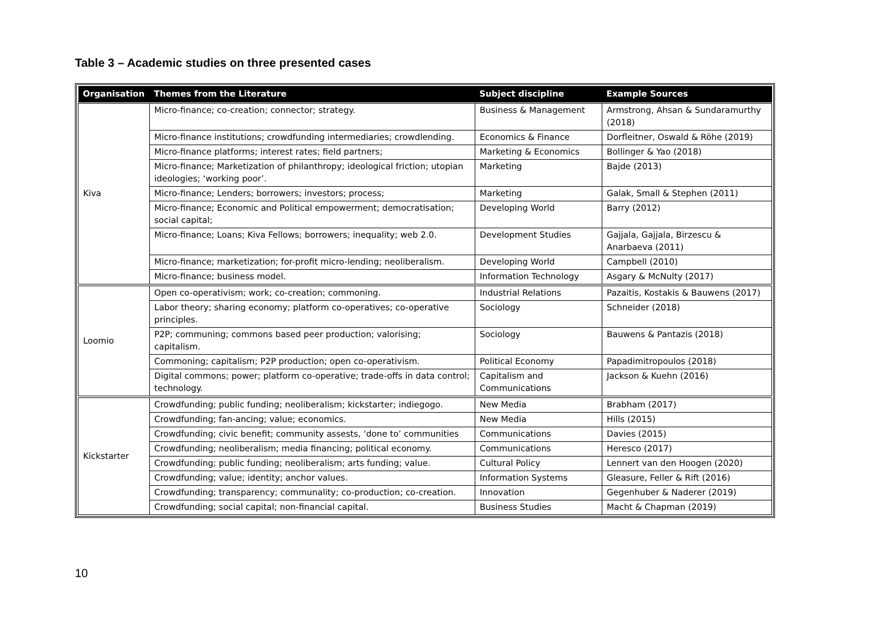Table 3 – Academic studies on three presented cases
| Organisation | Themes from the Literature | Subject discipline | Example Sources |
| --- | --- | --- | --- |
| Kiva | Micro-finance; co-creation; connector; strategy. | Business & Management | Armstrong, Ahsan & Sundaramurthy (2018) |
| | Micro-finance institutions; crowdfunding intermediaries; crowdlending. | Economics & Finance | Dorfleitner, Oswald & Röhe (2019) |
| | Micro-finance platforms; interest rates; field partners; | Marketing & Economics | Bollinger & Yao (2018) |
| | Micro-finance; Marketization of philanthropy; ideological friction; utopian ideologies; ‘working poor’. | Marketing | Bajde (2013) |
| | Micro-finance; Lenders; borrowers; investors; process; | Marketing | Galak, Small & Stephen (2011) |
| | Micro-finance; Economic and Political empowerment; democratisation; social capital; | Developing World | Barry (2012) |
| | Micro-finance; Loans; Kiva Fellows; borrowers; inequality; web 2.0. | Development Studies | Gajjala, Gajjala, Birzescu & Anarbaeva (2011) |
| | Micro-finance; marketization; for-profit micro-lending; neoliberalism. | Developing World | Campbell (2010) |
| | Micro-finance; business model. | Information Technology | Asgary & McNulty (2017) |
| Loomio | Open co-operativism; work; co-creation; commoning. | Industrial Relations | Pazaitis, Kostakis & Bauwens (2017) |
| | Labor theory; sharing economy; platform co-operatives; co-operative principles. | Sociology | Schneider (2018) |
| | P2P; communing; commons based peer production; valorising; capitalism. | Sociology | Bauwens & Pantazis (2018) |
| | Commoning; capitalism; P2P production; open co-operativism. | Political Economy | Papadimitropoulos (2018) |
| | Digital commons; power; platform co-operative; trade-offs in data control; technology. | Capitalism and Communications | Jackson & Kuehn (2016) |
| Kickstarter | Crowdfunding; public funding; neoliberalism; kickstarter; indiegogo. | New Media | Brabham (2017) |
| | Crowdfunding; fan-ancing; value; economics. | New Media | Hills (2015) |
| | Crowdfunding; civic benefit; community assests, ‘done to’ communities | Communications | Davies (2015) |
| | Crowdfunding; neoliberalism; media financing; political economy. | Communications | Heresco (2017) |
| | Crowdfunding; public funding; neoliberalism; arts funding; value. | Cultural Policy | Lennert van den Hoogen (2020) |
| | Crowdfunding; value; identity; anchor values. | Information Systems | Gleasure, Feller & Rift (2016) |
| | Crowdfunding; transparency; communality; co-production; co-creation. | Innovation | Gegenhuber & Naderer (2019) |
| | Crowdfunding; social capital; non-financial capital. | Business Studies | Macht & Chapman (2019) |
10